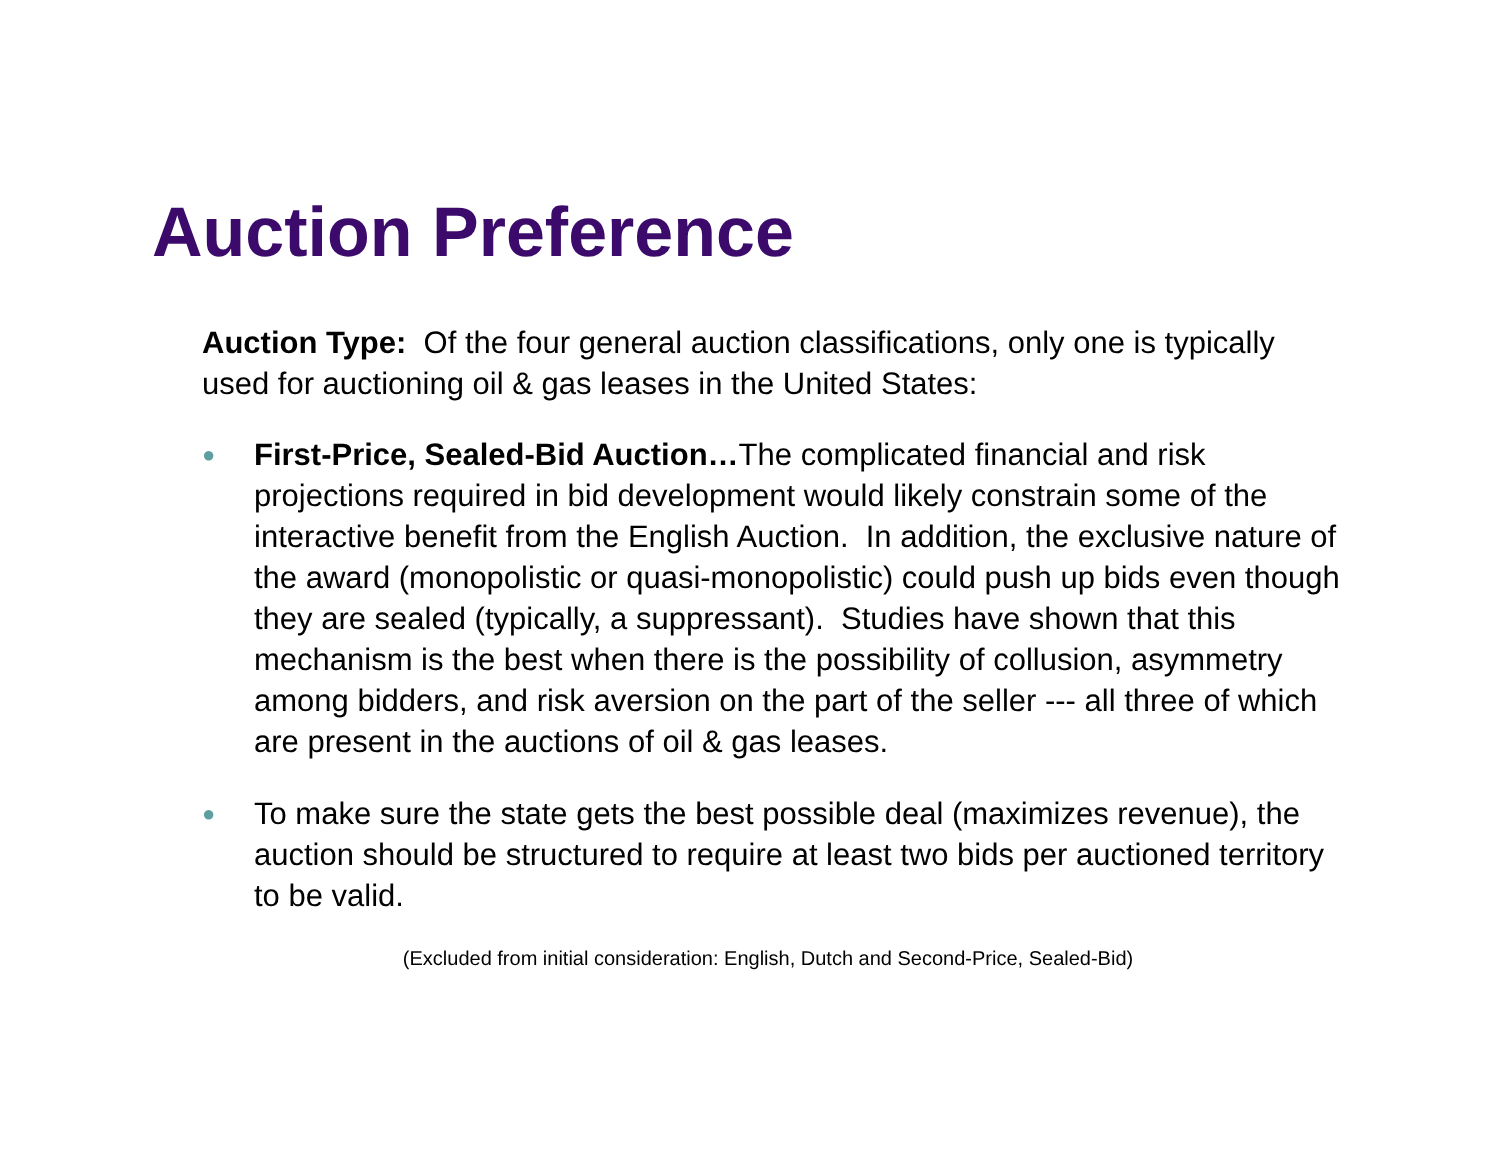Auction Preference
Auction Type: Of the four general auction classifications, only one is typically used for auctioning oil & gas leases in the United States:
● First-Price, Sealed-Bid Auction…The complicated financial and risk projections required in bid development would likely constrain some of the interactive benefit from the English Auction. In addition, the exclusive nature of the award (monopolistic or quasi-monopolistic) could push up bids even though they are sealed (typically, a suppressant). Studies have shown that this mechanism is the best when there is the possibility of collusion, asymmetry among bidders, and risk aversion on the part of the seller --- all three of which are present in the auctions of oil & gas leases.
● To make sure the state gets the best possible deal (maximizes revenue), the auction should be structured to require at least two bids per auctioned territory to be valid.
(Excluded from initial consideration: English, Dutch and Second-Price, Sealed-Bid)